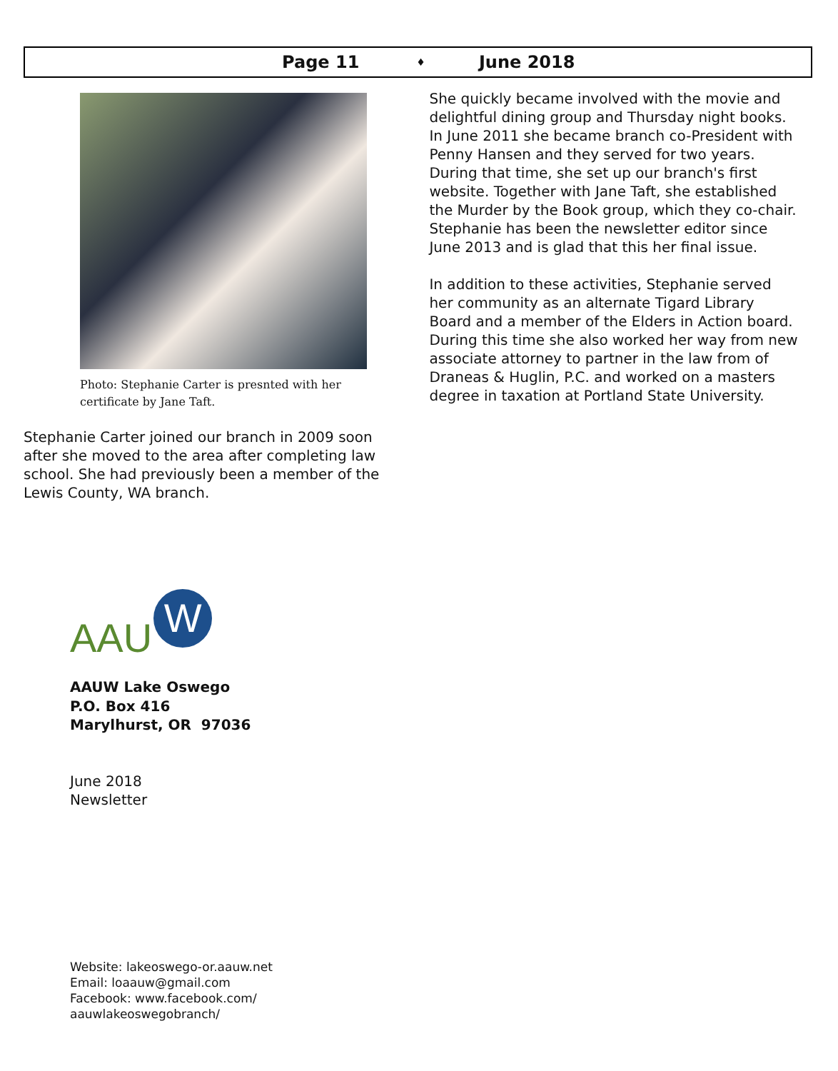Page 11 ♦ June 2018
Photo: Stephanie Carter is presnted with her
certificate by Jane Taft.
Stephanie Carter joined our branch in 2009 soon after she moved to the area after completing law school. She had previously been a member of the Lewis County, WA branch.
She quickly became involved with the movie and delightful dining group and Thursday night books. In June 2011 she became branch co-President with Penny Hansen and they served for two years. During that time, she set up our branch's first website. Together with Jane Taft, she established the Murder by the Book group, which they co-chair. Stephanie has been the newsletter editor since June 2013 and is glad that this her final issue.
In addition to these activities, Stephanie served her community as an alternate Tigard Library Board and a member of the Elders in Action board. During this time she also worked her way from new associate attorney to partner in the law from of Draneas & Huglin, P.C. and worked on a masters degree in taxation at Portland State University.
AAU
W
AAUW Lake Oswego
P.O. Box 416
Marylhurst, OR 97036
June 2018
Newsletter
Website: lakeoswego-or.aauw.net
Email: loaauw@gmail.com
Facebook: www.facebook.com/
aauwlakeoswegobranch/